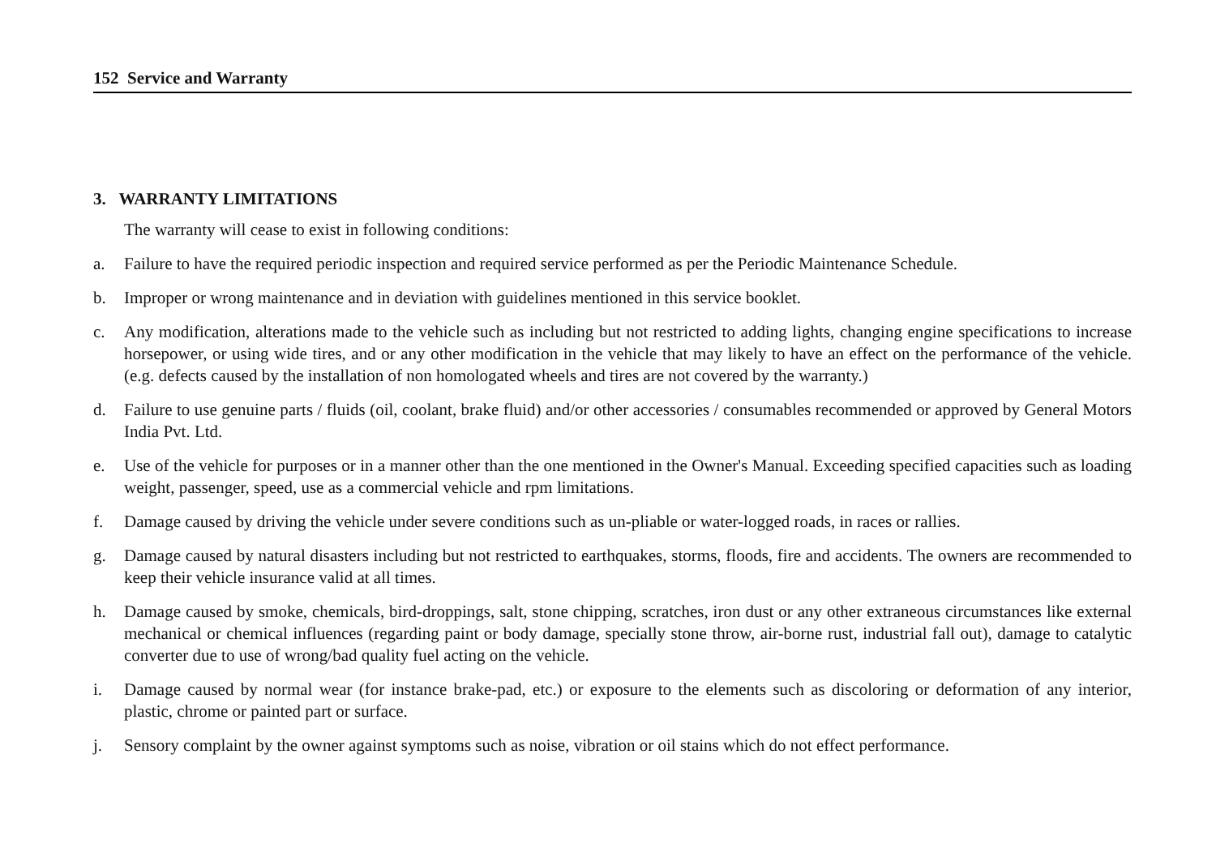152 Service and Warranty
3. WARRANTY LIMITATIONS
The warranty will cease to exist in following conditions:
a. Failure to have the required periodic inspection and required service performed as per the Periodic Maintenance Schedule.
b. Improper or wrong maintenance and in deviation with guidelines mentioned in this service booklet.
c. Any modification, alterations made to the vehicle such as including but not restricted to adding lights, changing engine specifications to increase horsepower, or using wide tires, and or any other modification in the vehicle that may likely to have an effect on the performance of the vehicle. (e.g. defects caused by the installation of non homologated wheels and tires are not covered by the warranty.)
d. Failure to use genuine parts / fluids (oil, coolant, brake fluid) and/or other accessories / consumables recommended or approved by General Motors India Pvt. Ltd.
e. Use of the vehicle for purposes or in a manner other than the one mentioned in the Owner's Manual. Exceeding specified capacities such as loading weight, passenger, speed, use as a commercial vehicle and rpm limitations.
f. Damage caused by driving the vehicle under severe conditions such as un-pliable or water-logged roads, in races or rallies.
g. Damage caused by natural disasters including but not restricted to earthquakes, storms, floods, fire and accidents. The owners are recommended to keep their vehicle insurance valid at all times.
h. Damage caused by smoke, chemicals, bird-droppings, salt, stone chipping, scratches, iron dust or any other extraneous circumstances like external mechanical or chemical influences (regarding paint or body damage, specially stone throw, air-borne rust, industrial fall out), damage to catalytic converter due to use of wrong/bad quality fuel acting on the vehicle.
i. Damage caused by normal wear (for instance brake-pad, etc.) or exposure to the elements such as discoloring or deformation of any interior, plastic, chrome or painted part or surface.
j. Sensory complaint by the owner against symptoms such as noise, vibration or oil stains which do not effect performance.